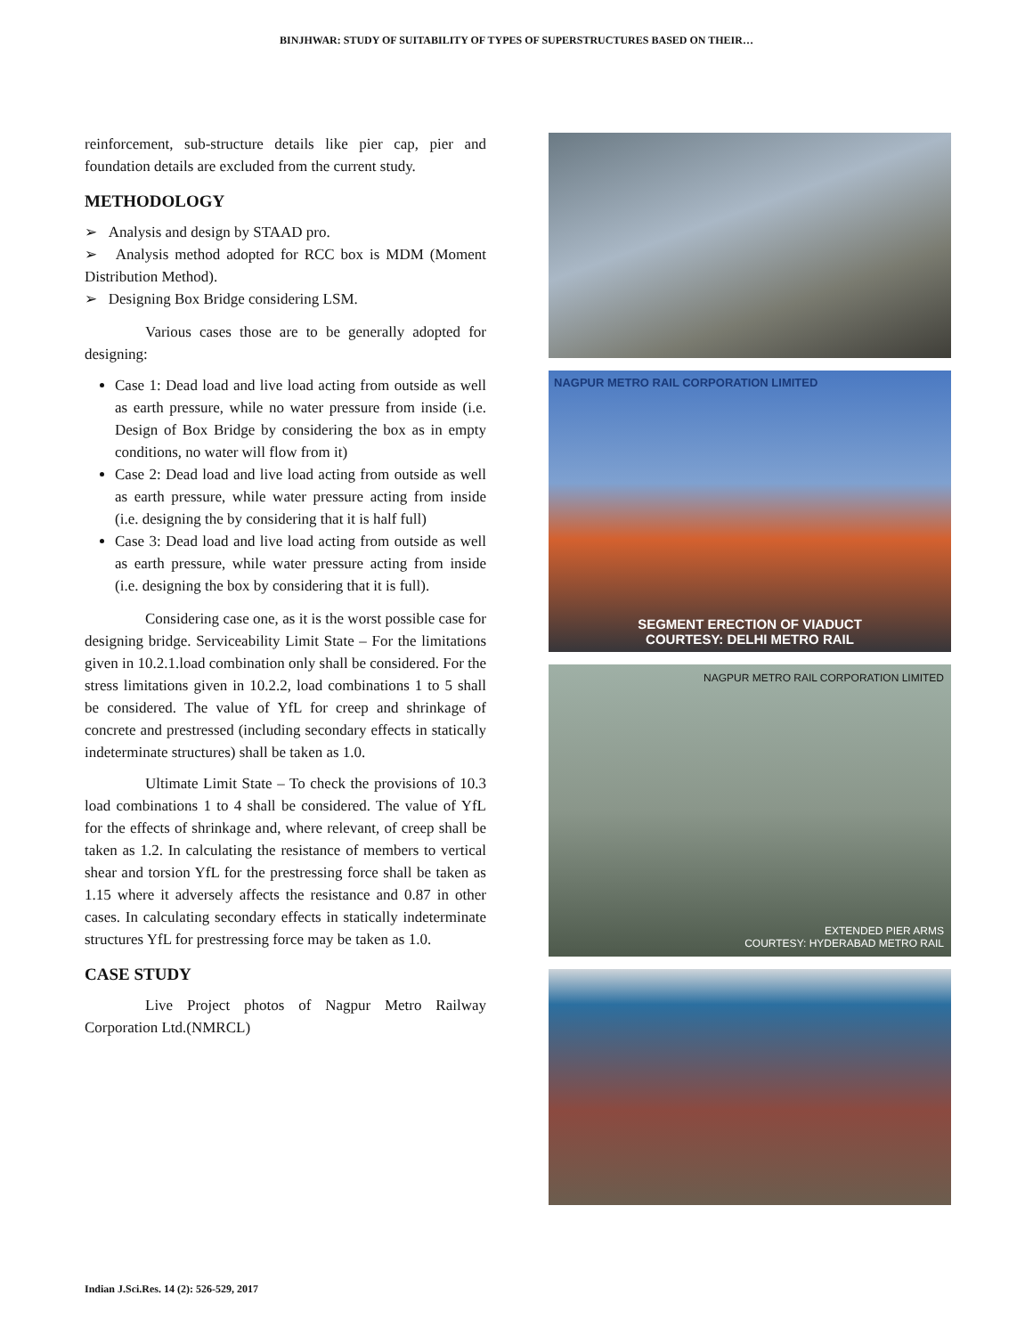BINJHWAR: STUDY OF SUITABILITY OF TYPES OF SUPERSTRUCTURES BASED ON THEIR…
reinforcement, sub-structure details like pier cap, pier and foundation details are excluded from the current study.
METHODOLOGY
➢ Analysis and design by STAAD pro.
➢ Analysis method adopted for RCC box is MDM (Moment Distribution Method).
➢ Designing Box Bridge considering LSM.
Various cases those are to be generally adopted for designing:
Case 1: Dead load and live load acting from outside as well as earth pressure, while no water pressure from inside (i.e. Design of Box Bridge by considering the box as in empty conditions, no water will flow from it)
Case 2: Dead load and live load acting from outside as well as earth pressure, while water pressure acting from inside (i.e. designing the by considering that it is half full)
Case 3: Dead load and live load acting from outside as well as earth pressure, while water pressure acting from inside (i.e. designing the box by considering that it is full).
Considering case one, as it is the worst possible case for designing bridge. Serviceability Limit State – For the limitations given in 10.2.1.load combination only shall be considered. For the stress limitations given in 10.2.2, load combinations 1 to 5 shall be considered. The value of YfL for creep and shrinkage of concrete and prestressed (including secondary effects in statically indeterminate structures) shall be taken as 1.0.
Ultimate Limit State – To check the provisions of 10.3 load combinations 1 to 4 shall be considered. The value of YfL for the effects of shrinkage and, where relevant, of creep shall be taken as 1.2. In calculating the resistance of members to vertical shear and torsion YfL for the prestressing force shall be taken as 1.15 where it adversely affects the resistance and 0.87 in other cases. In calculating secondary effects in statically indeterminate structures YfL for prestressing force may be taken as 1.0.
CASE STUDY
Live Project photos of Nagpur Metro Railway Corporation Ltd.(NMRCL)
NAGPUR METRO RAIL CORPORATION LIMITED
SEGMENT ERECTION OF VIADUCT
COURTESY: DELHI METRO RAIL
NAGPUR METRO RAIL CORPORATION LIMITED
EXTENDED PIER ARMS
COURTESY: HYDERABAD METRO RAIL
Indian J.Sci.Res. 14 (2): 526-529, 2017